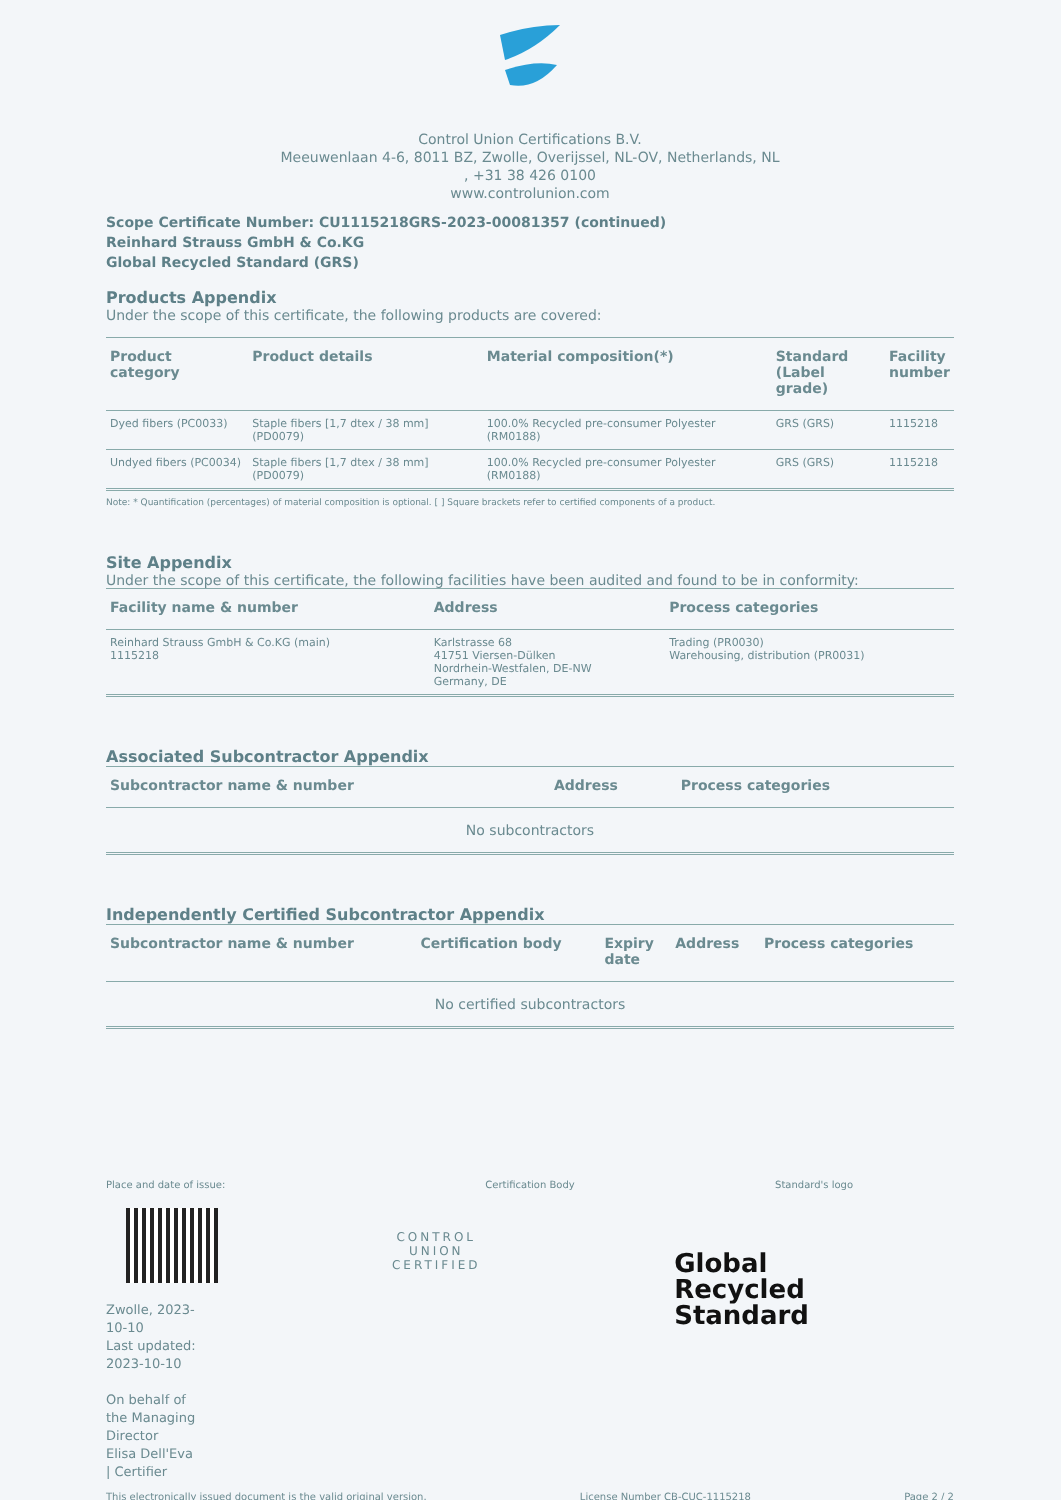Control Union Certifications B.V.
Meeuwenlaan 4-6, 8011 BZ, Zwolle, Overijssel, NL-OV, Netherlands, NL
, +31 38 426 0100
www.controlunion.com
Scope Certificate Number: CU1115218GRS-2023-00081357 (continued)
Reinhard Strauss GmbH & Co.KG
Global Recycled Standard (GRS)
Products Appendix
Under the scope of this certificate, the following products are covered:
| Product category | Product details | Material composition(*) | Standard (Label grade) | Facility number |
| --- | --- | --- | --- | --- |
| Dyed fibers (PC0033) | Staple fibers [1,7 dtex / 38 mm] (PD0079) | 100.0% Recycled pre-consumer Polyester (RM0188) | GRS (GRS) | 1115218 |
| Undyed fibers (PC0034) | Staple fibers [1,7 dtex / 38 mm] (PD0079) | 100.0% Recycled pre-consumer Polyester (RM0188) | GRS (GRS) | 1115218 |
Note: * Quantification (percentages) of material composition is optional. [ ] Square brackets refer to certified components of a product.
Site Appendix
Under the scope of this certificate, the following facilities have been audited and found to be in conformity:
| Facility name & number | Address | Process categories |
| --- | --- | --- |
| Reinhard Strauss GmbH & Co.KG (main) 1115218 | Karlstrasse 68 41751 Viersen-Dülken Nordrhein-Westfalen, DE-NW Germany, DE | Trading (PR0030) Warehousing, distribution (PR0031) |
Associated Subcontractor Appendix
| Subcontractor name & number | Address | Process categories |
| --- | --- | --- |
| No subcontractors | | |
Independently Certified Subcontractor Appendix
| Subcontractor name & number | Certification body | Expiry date | Address | Process categories |
| --- | --- | --- | --- | --- |
| No certified subcontractors | | | | |
Place and date of issue:
Zwolle, 2023-10-10
Last updated: 2023-10-10
On behalf of the Managing Director
Elisa Dell'Eva | Certifier
Certification Body
CONTROL UNION
CERTIFIED
Standard's logo
Global Recycled
Standard
This electronically issued document is the valid original version. License Number CB-CUC-1115218 Page 2 / 2